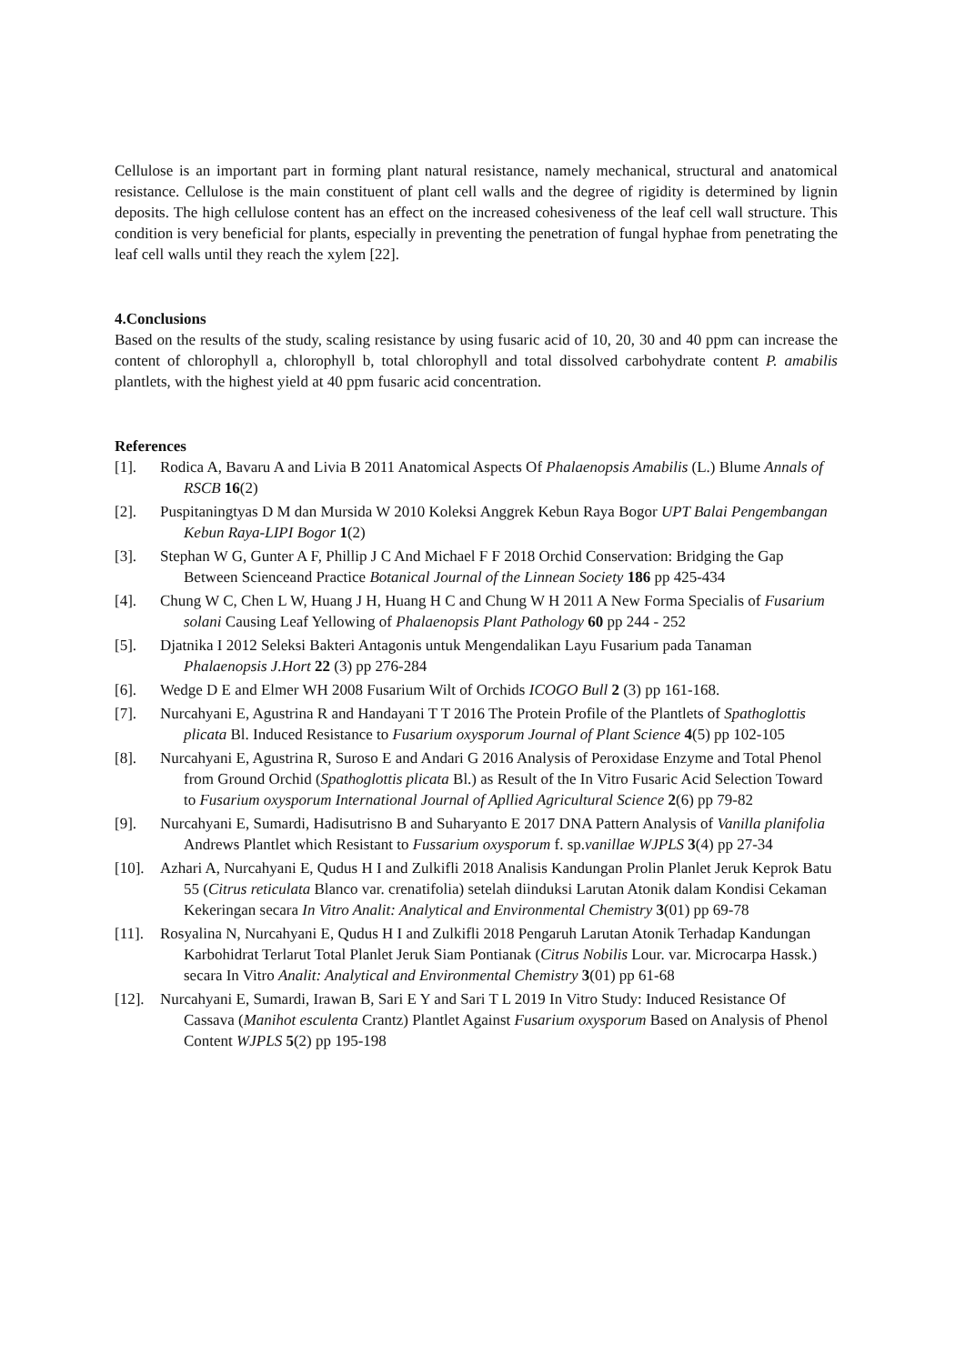Cellulose is an important part in forming plant natural resistance, namely mechanical, structural and anatomical resistance. Cellulose is the main constituent of plant cell walls and the degree of rigidity is determined by lignin deposits. The high cellulose content has an effect on the increased cohesiveness of the leaf cell wall structure. This condition is very beneficial for plants, especially in preventing the penetration of fungal hyphae from penetrating the leaf cell walls until they reach the xylem [22].
4.Conclusions
Based on the results of the study, scaling resistance by using fusaric acid of 10, 20, 30 and 40 ppm can increase the content of chlorophyll a, chlorophyll b, total chlorophyll and total dissolved carbohydrate content P. amabilis plantlets, with the highest yield at 40 ppm fusaric acid concentration.
References
[1]. Rodica A, Bavaru A and Livia B 2011 Anatomical Aspects Of Phalaenopsis Amabilis (L.) Blume Annals of RSCB 16(2)
[2]. Puspitaningtyas D M dan Mursida W 2010 Koleksi Anggrek Kebun Raya Bogor UPT Balai Pengembangan Kebun Raya-LIPI Bogor 1(2)
[3]. Stephan W G, Gunter A F, Phillip J C And Michael F F 2018 Orchid Conservation: Bridging the Gap Between Scienceand Practice Botanical Journal of the Linnean Society 186 pp 425-434
[4]. Chung W C, Chen L W, Huang J H, Huang H C and Chung W H 2011 A New Forma Specialis of Fusarium solani Causing Leaf Yellowing of Phalaenopsis Plant Pathology 60 pp 244 - 252
[5]. Djatnika I 2012 Seleksi Bakteri Antagonis untuk Mengendalikan Layu Fusarium pada Tanaman Phalaenopsis J.Hort 22 (3) pp 276-284
[6]. Wedge D E and Elmer WH 2008 Fusarium Wilt of Orchids ICOGO Bull 2 (3) pp 161-168.
[7]. Nurcahyani E, Agustrina R and Handayani T T 2016 The Protein Profile of the Plantlets of Spathoglottis plicata Bl. Induced Resistance to Fusarium oxysporum Journal of Plant Science 4(5) pp 102-105
[8]. Nurcahyani E, Agustrina R, Suroso E and Andari G 2016 Analysis of Peroxidase Enzyme and Total Phenol from Ground Orchid (Spathoglottis plicata Bl.) as Result of the In Vitro Fusaric Acid Selection Toward to Fusarium oxysporum International Journal of Apllied Agricultural Science 2(6) pp 79-82
[9]. Nurcahyani E, Sumardi, Hadisutrisno B and Suharyanto E 2017 DNA Pattern Analysis of Vanilla planifolia Andrews Plantlet which Resistant to Fussarium oxysporum f. sp.vanillae WJPLS 3(4) pp 27-34
[10]. Azhari A, Nurcahyani E, Qudus H I and Zulkifli 2018 Analisis Kandungan Prolin Planlet Jeruk Keprok Batu 55 (Citrus reticulata Blanco var. crenatifolia) setelah diinduksi Larutan Atonik dalam Kondisi Cekaman Kekeringan secara In Vitro Analit: Analytical and Environmental Chemistry 3(01) pp 69-78
[11]. Rosyalina N, Nurcahyani E, Qudus H I and Zulkifli 2018 Pengaruh Larutan Atonik Terhadap Kandungan Karbohidrat Terlarut Total Planlet Jeruk Siam Pontianak (Citrus Nobilis Lour. var. Microcarpa Hassk.) secara In Vitro Analit: Analytical and Environmental Chemistry 3(01) pp 61-68
[12]. Nurcahyani E, Sumardi, Irawan B, Sari E Y and Sari T L 2019 In Vitro Study: Induced Resistance Of Cassava (Manihot esculenta Crantz) Plantlet Against Fusarium oxysporum Based on Analysis of Phenol Content WJPLS 5(2) pp 195-198